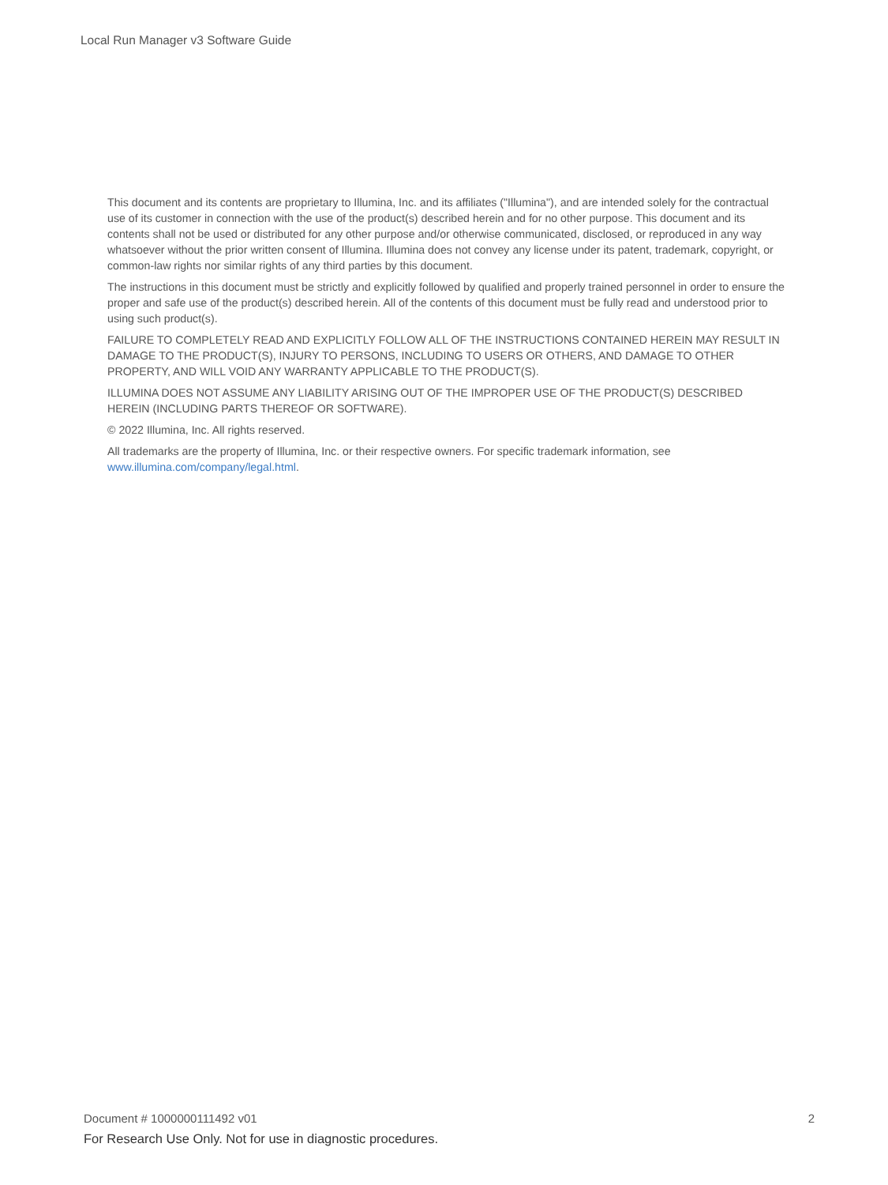Local Run Manager v3 Software Guide
This document and its contents are proprietary to Illumina, Inc. and its affiliates ("Illumina"), and are intended solely for the contractual use of its customer in connection with the use of the product(s) described herein and for no other purpose. This document and its contents shall not be used or distributed for any other purpose and/or otherwise communicated, disclosed, or reproduced in any way whatsoever without the prior written consent of Illumina. Illumina does not convey any license under its patent, trademark, copyright, or common-law rights nor similar rights of any third parties by this document.
The instructions in this document must be strictly and explicitly followed by qualified and properly trained personnel in order to ensure the proper and safe use of the product(s) described herein. All of the contents of this document must be fully read and understood prior to using such product(s).
FAILURE TO COMPLETELY READ AND EXPLICITLY FOLLOW ALL OF THE INSTRUCTIONS CONTAINED HEREIN MAY RESULT IN DAMAGE TO THE PRODUCT(S), INJURY TO PERSONS, INCLUDING TO USERS OR OTHERS, AND DAMAGE TO OTHER PROPERTY, AND WILL VOID ANY WARRANTY APPLICABLE TO THE PRODUCT(S).
ILLUMINA DOES NOT ASSUME ANY LIABILITY ARISING OUT OF THE IMPROPER USE OF THE PRODUCT(S) DESCRIBED HEREIN (INCLUDING PARTS THEREOF OR SOFTWARE).
© 2022 Illumina, Inc. All rights reserved.
All trademarks are the property of Illumina, Inc. or their respective owners. For specific trademark information, see www.illumina.com/company/legal.html.
Document # 1000000111492 v01 2
For Research Use Only. Not for use in diagnostic procedures.